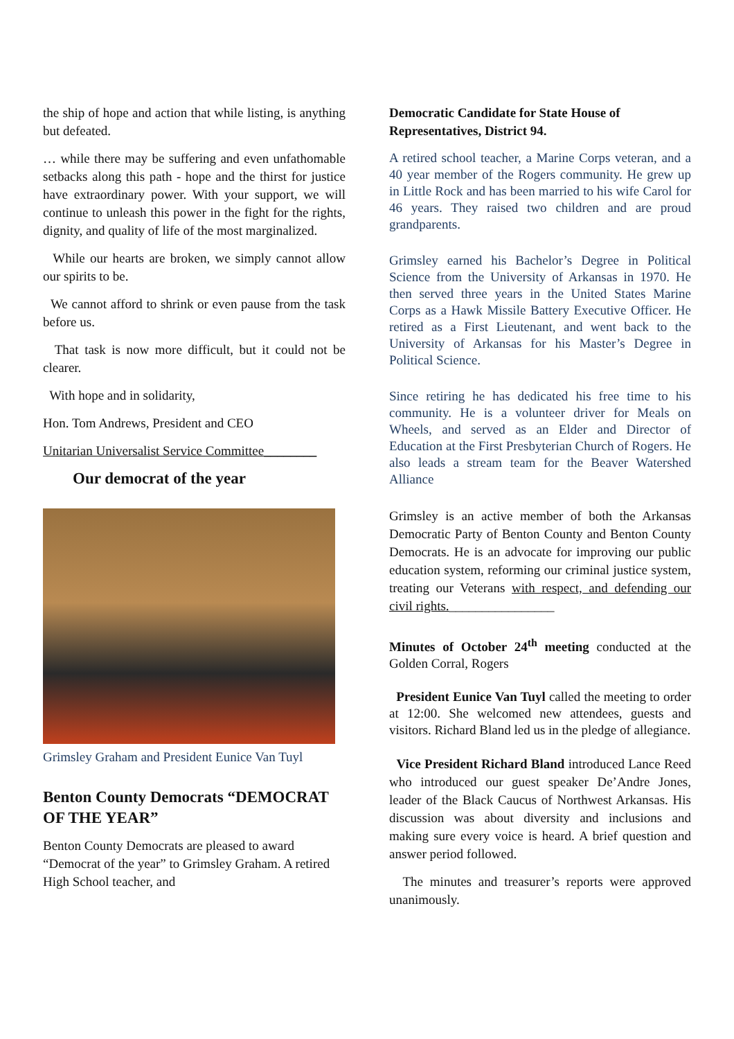the ship of hope and action that while listing, is anything but defeated.
… while there may be suffering and even unfathomable setbacks along this path - hope and the thirst for justice have extraordinary power. With your support, we will continue to unleash this power in the fight for the rights, dignity, and quality of life of the most marginalized.
While our hearts are broken, we simply cannot allow our spirits to be.
We cannot afford to shrink or even pause from the task before us.
That task is now more difficult, but it could not be clearer.
With hope and in solidarity,
Hon. Tom Andrews, President and CEO
Unitarian Universalist Service Committee________
Our democrat of the year
Grimsley Graham and President Eunice Van Tuyl
Benton County Democrats “DEMOCRAT OF THE YEAR”
Benton County Democrats are pleased to award “Democrat of the year” to Grimsley Graham. A retired High School teacher, and
Democratic Candidate for State House of Representatives, District 94.
A retired school teacher, a Marine Corps veteran, and a 40 year member of the Rogers community. He grew up in Little Rock and has been married to his wife Carol for 46 years. They raised two children and are proud grandparents.
Grimsley earned his Bachelor’s Degree in Political Science from the University of Arkansas in 1970. He then served three years in the United States Marine Corps as a Hawk Missile Battery Executive Officer. He retired as a First Lieutenant, and went back to the University of Arkansas for his Master’s Degree in Political Science.
Since retiring he has dedicated his free time to his community. He is a volunteer driver for Meals on Wheels, and served as an Elder and Director of Education at the First Presbyterian Church of Rogers. He also leads a stream team for the Beaver Watershed Alliance
Grimsley is an active member of both the Arkansas Democratic Party of Benton County and Benton County Democrats. He is an advocate for improving our public education system, reforming our criminal justice system, treating our Veterans with respect, and defending our civil rights.________________
Minutes of October 24<sup>th</sup> meeting conducted at the Golden Corral, Rogers
President Eunice Van Tuyl called the meeting to order at 12:00. She welcomed new attendees, guests and visitors. Richard Bland led us in the pledge of allegiance.
Vice President Richard Bland introduced Lance Reed who introduced our guest speaker De’Andre Jones, leader of the Black Caucus of Northwest Arkansas. His discussion was about diversity and inclusions and making sure every voice is heard. A brief question and answer period followed.
The minutes and treasurer’s reports were approved unanimously.